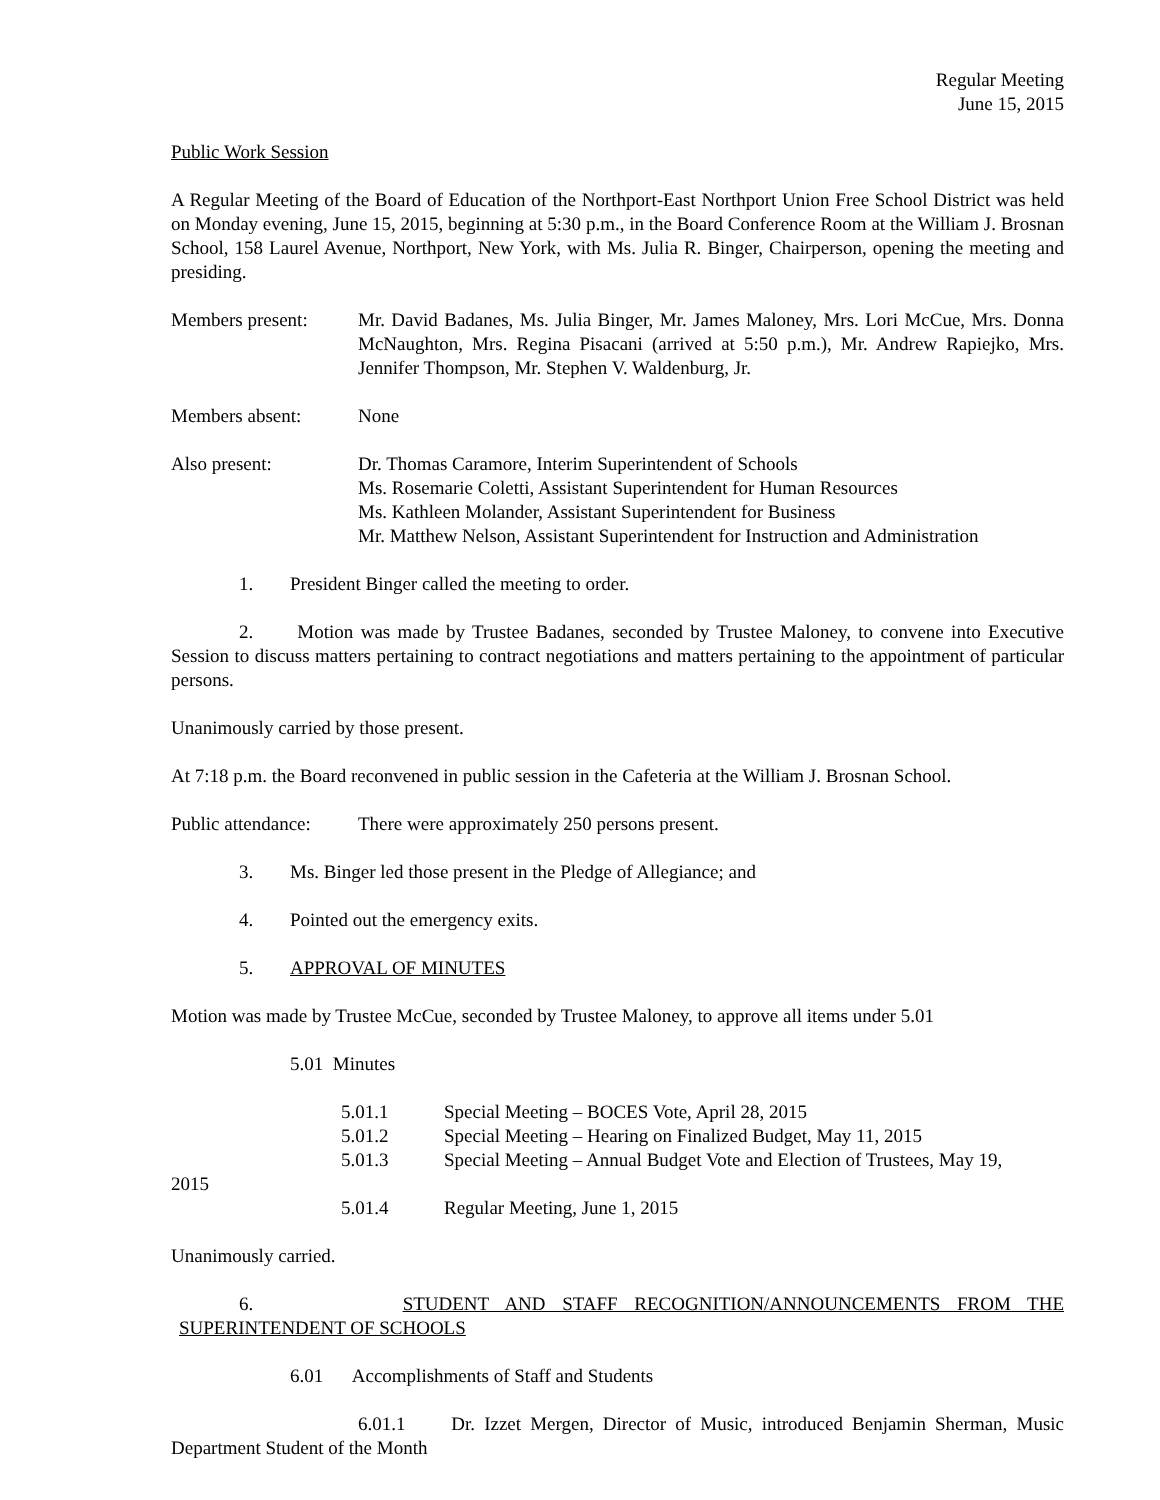Regular Meeting
June 15, 2015
Public Work Session
A Regular Meeting of the Board of Education of the Northport-East Northport Union Free School District was held on Monday evening, June 15, 2015, beginning at 5:30 p.m., in the Board Conference Room at the William J. Brosnan School, 158 Laurel Avenue, Northport, New York, with Ms. Julia R. Binger, Chairperson, opening the meeting and presiding.
Members present: Mr. David Badanes, Ms. Julia Binger, Mr. James Maloney, Mrs. Lori McCue, Mrs. Donna McNaughton, Mrs. Regina Pisacani (arrived at 5:50 p.m.), Mr. Andrew Rapiejko, Mrs. Jennifer Thompson, Mr. Stephen V. Waldenburg, Jr.
Members absent: None
Also present: Dr. Thomas Caramore, Interim Superintendent of Schools
Ms. Rosemarie Coletti, Assistant Superintendent for Human Resources
Ms. Kathleen Molander, Assistant Superintendent for Business
Mr. Matthew Nelson, Assistant Superintendent for Instruction and Administration
1. President Binger called the meeting to order.
2. Motion was made by Trustee Badanes, seconded by Trustee Maloney, to convene into Executive Session to discuss matters pertaining to contract negotiations and matters pertaining to the appointment of particular persons.
Unanimously carried by those present.
At 7:18 p.m. the Board reconvened in public session in the Cafeteria at the William J. Brosnan School.
Public attendance:
There were approximately 250 persons present.
3. Ms. Binger led those present in the Pledge of Allegiance; and
4. Pointed out the emergency exits.
5. APPROVAL OF MINUTES
Motion was made by Trustee McCue, seconded by Trustee Maloney, to approve all items under 5.01
5.01 Minutes
5.01.1 Special Meeting – BOCES Vote, April 28, 2015
5.01.2 Special Meeting – Hearing on Finalized Budget, May 11, 2015
5.01.3 Special Meeting – Annual Budget Vote and Election of Trustees, May 19,
2015
5.01.4 Regular Meeting, June 1, 2015
Unanimously carried.
6. STUDENT AND STAFF RECOGNITION/ANNOUNCEMENTS FROM THE
SUPERINTENDENT OF SCHOOLS
6.01 Accomplishments of Staff and Students
6.01.1 Dr. Izzet Mergen, Director of Music, introduced Benjamin Sherman, Music Department Student of the Month